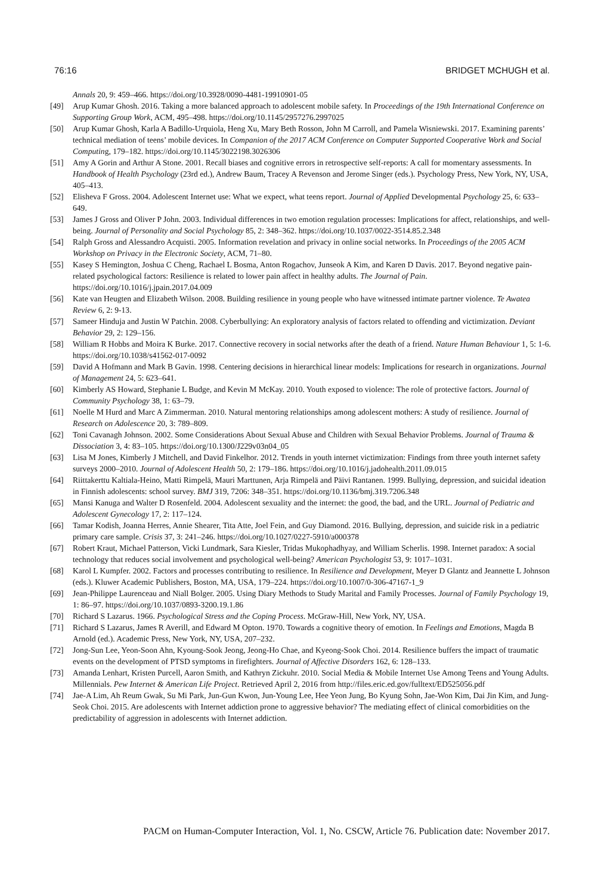76:16 BRIDGET MCHUGH et al.
Annals 20, 9: 459–466. https://doi.org/10.3928/0090-4481-19910901-05
[49] Arup Kumar Ghosh. 2016. Taking a more balanced approach to adolescent mobile safety. In Proceedings of the 19th International Conference on Supporting Group Work, ACM, 495–498. https://doi.org/10.1145/2957276.2997025
[50] Arup Kumar Ghosh, Karla A Badillo-Urquiola, Heng Xu, Mary Beth Rosson, John M Carroll, and Pamela Wisniewski. 2017. Examining parents’ technical mediation of teens’ mobile devices. In Companion of the 2017 ACM Conference on Computer Supported Cooperative Work and Social Computing, 179–182. https://doi.org/10.1145/3022198.3026306
[51] Amy A Gorin and Arthur A Stone. 2001. Recall biases and cognitive errors in retrospective self-reports: A call for momentary assessments. In Handbook of Health Psychology (23rd ed.), Andrew Baum, Tracey A Revenson and Jerome Singer (eds.). Psychology Press, New York, NY, USA, 405–413.
[52] Elisheva F Gross. 2004. Adolescent Internet use: What we expect, what teens report. Journal of Applied Developmental Psychology 25, 6: 633–649.
[53] James J Gross and Oliver P John. 2003. Individual differences in two emotion regulation processes: Implications for affect, relationships, and well-being. Journal of Personality and Social Psychology 85, 2: 348–362. https://doi.org/10.1037/0022-3514.85.2.348
[54] Ralph Gross and Alessandro Acquisti. 2005. Information revelation and privacy in online social networks. In Proceedings of the 2005 ACM Workshop on Privacy in the Electronic Society, ACM, 71–80.
[55] Kasey S Hemington, Joshua C Cheng, Rachael L Bosma, Anton Rogachov, Junseok A Kim, and Karen D Davis. 2017. Beyond negative pain-related psychological factors: Resilience is related to lower pain affect in healthy adults. The Journal of Pain. https://doi.org/10.1016/j.jpain.2017.04.009
[56] Kate van Heugten and Elizabeth Wilson. 2008. Building resilience in young people who have witnessed intimate partner violence. Te Awatea Review 6, 2: 9-13.
[57] Sameer Hinduja and Justin W Patchin. 2008. Cyberbullying: An exploratory analysis of factors related to offending and victimization. Deviant Behavior 29, 2: 129–156.
[58] William R Hobbs and Moira K Burke. 2017. Connective recovery in social networks after the death of a friend. Nature Human Behaviour 1, 5: 1-6. https://doi.org/10.1038/s41562-017-0092
[59] David A Hofmann and Mark B Gavin. 1998. Centering decisions in hierarchical linear models: Implications for research in organizations. Journal of Management 24, 5: 623–641.
[60] Kimberly AS Howard, Stephanie L Budge, and Kevin M McKay. 2010. Youth exposed to violence: The role of protective factors. Journal of Community Psychology 38, 1: 63–79.
[61] Noelle M Hurd and Marc A Zimmerman. 2010. Natural mentoring relationships among adolescent mothers: A study of resilience. Journal of Research on Adolescence 20, 3: 789–809.
[62] Toni Cavanagh Johnson. 2002. Some Considerations About Sexual Abuse and Children with Sexual Behavior Problems. Journal of Trauma & Dissociation 3, 4: 83–105. https://doi.org/10.1300/J229v03n04_05
[63] Lisa M Jones, Kimberly J Mitchell, and David Finkelhor. 2012. Trends in youth internet victimization: Findings from three youth internet safety surveys 2000–2010. Journal of Adolescent Health 50, 2: 179–186. https://doi.org/10.1016/j.jadohealth.2011.09.015
[64] Riittakerttu Kaltiala-Heino, Matti Rimpelä, Mauri Marttunen, Arja Rimpelä and Päivi Rantanen. 1999. Bullying, depression, and suicidal ideation in Finnish adolescents: school survey. BMJ 319, 7206: 348–351. https://doi.org/10.1136/bmj.319.7206.348
[65] Mansi Kanuga and Walter D Rosenfeld. 2004. Adolescent sexuality and the internet: the good, the bad, and the URL. Journal of Pediatric and Adolescent Gynecology 17, 2: 117–124.
[66] Tamar Kodish, Joanna Herres, Annie Shearer, Tita Atte, Joel Fein, and Guy Diamond. 2016. Bullying, depression, and suicide risk in a pediatric primary care sample. Crisis 37, 3: 241–246. https://doi.org/10.1027/0227-5910/a000378
[67] Robert Kraut, Michael Patterson, Vicki Lundmark, Sara Kiesler, Tridas Mukophadhyay, and William Scherlis. 1998. Internet paradox: A social technology that reduces social involvement and psychological well-being? American Psychologist 53, 9: 1017–1031.
[68] Karol L Kumpfer. 2002. Factors and processes contributing to resilience. In Resilience and Development, Meyer D Glantz and Jeannette L Johnson (eds.). Kluwer Academic Publishers, Boston, MA, USA, 179–224. https://doi.org/10.1007/0-306-47167-1_9
[69] Jean-Philippe Laurenceau and Niall Bolger. 2005. Using Diary Methods to Study Marital and Family Processes. Journal of Family Psychology 19, 1: 86–97. https://doi.org/10.1037/0893-3200.19.1.86
[70] Richard S Lazarus. 1966. Psychological Stress and the Coping Process. McGraw-Hill, New York, NY, USA.
[71] Richard S Lazarus, James R Averill, and Edward M Opton. 1970. Towards a cognitive theory of emotion. In Feelings and Emotions, Magda B Arnold (ed.). Academic Press, New York, NY, USA, 207–232.
[72] Jong-Sun Lee, Yeon-Soon Ahn, Kyoung-Sook Jeong, Jeong-Ho Chae, and Kyeong-Sook Choi. 2014. Resilience buffers the impact of traumatic events on the development of PTSD symptoms in firefighters. Journal of Affective Disorders 162, 6: 128–133.
[73] Amanda Lenhart, Kristen Purcell, Aaron Smith, and Kathryn Zickuhr. 2010. Social Media & Mobile Internet Use Among Teens and Young Adults. Millennials. Pew Internet & American Life Project. Retrieved April 2, 2016 from http://files.eric.ed.gov/fulltext/ED525056.pdf
[74] Jae-A Lim, Ah Reum Gwak, Su Mi Park, Jun-Gun Kwon, Jun-Young Lee, Hee Yeon Jung, Bo Kyung Sohn, Jae-Won Kim, Dai Jin Kim, and Jung-Seok Choi. 2015. Are adolescents with Internet addiction prone to aggressive behavior? The mediating effect of clinical comorbidities on the predictability of aggression in adolescents with Internet addiction.
PACM on Human-Computer Interaction, Vol. 1, No. CSCW, Article 76. Publication date: November 2017.